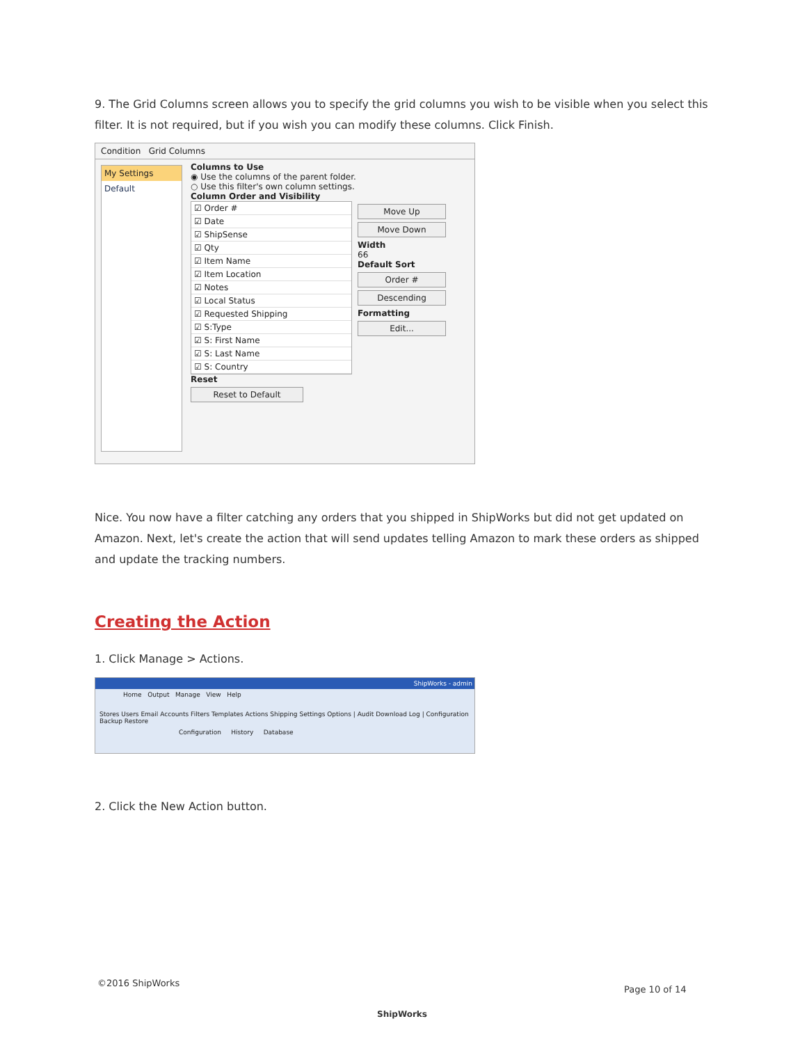9. The Grid Columns screen allows you to specify the grid columns you wish to be visible when you select this filter. It is not required, but if you wish you can modify these columns. Click Finish.
Condition Grid Columns
My Settings
Default
Columns to Use
◉ Use the columns of the parent folder.
○ Use this filter's own column settings.
Column Order and Visibility
☑ Order #
☑ Date
☑ ShipSense
☑ Qty
☑ Item Name
☑ Item Location
☑ Notes
☑ Local Status
☑ Requested Shipping
☑ S:Type
☑ S: First Name
☑ S: Last Name
☑ S: Country
Move Up
Move Down
Width
66
Default Sort
Order #
Descending
Formatting
Edit...
Reset
Reset to Default
Nice. You now have a filter catching any orders that you shipped in ShipWorks but did not get updated on Amazon. Next, let's create the action that will send updates telling Amazon to mark these orders as shipped and update the tracking numbers.
Creating the Action
1. Click Manage > Actions.
ShipWorks - admin
Home Output Manage View Help
Stores Users Email Accounts Filters Templates Actions Shipping Settings Options | Audit Download Log | Configuration Backup Restore
Configuration History Database
2. Click the New Action button.
©2016 ShipWorks
ShipWorks
Page 10 of 14